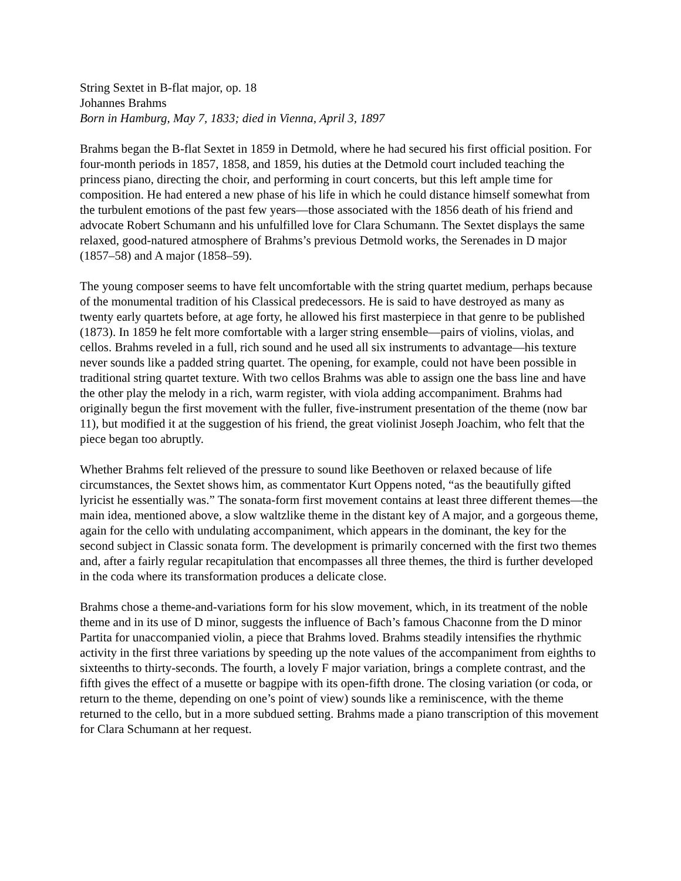String Sextet in B-flat major, op. 18
Johannes Brahms
Born in Hamburg, May 7, 1833; died in Vienna, April 3, 1897
Brahms began the B-flat Sextet in 1859 in Detmold, where he had secured his first official position. For four-month periods in 1857, 1858, and 1859, his duties at the Detmold court included teaching the princess piano, directing the choir, and performing in court concerts, but this left ample time for composition. He had entered a new phase of his life in which he could distance himself somewhat from the turbulent emotions of the past few years—those associated with the 1856 death of his friend and advocate Robert Schumann and his unfulfilled love for Clara Schumann. The Sextet displays the same relaxed, good-natured atmosphere of Brahms’s previous Detmold works, the Serenades in D major (1857–58) and A major (1858–59).
The young composer seems to have felt uncomfortable with the string quartet medium, perhaps because of the monumental tradition of his Classical predecessors. He is said to have destroyed as many as twenty early quartets before, at age forty, he allowed his first masterpiece in that genre to be published (1873). In 1859 he felt more comfortable with a larger string ensemble—pairs of violins, violas, and cellos. Brahms reveled in a full, rich sound and he used all six instruments to advantage—his texture never sounds like a padded string quartet. The opening, for example, could not have been possible in traditional string quartet texture. With two cellos Brahms was able to assign one the bass line and have the other play the melody in a rich, warm register, with viola adding accompaniment. Brahms had originally begun the first movement with the fuller, five-instrument presentation of the theme (now bar 11), but modified it at the suggestion of his friend, the great violinist Joseph Joachim, who felt that the piece began too abruptly.
Whether Brahms felt relieved of the pressure to sound like Beethoven or relaxed because of life circumstances, the Sextet shows him, as commentator Kurt Oppens noted, “as the beautifully gifted lyricist he essentially was.” The sonata-form first movement contains at least three different themes—the main idea, mentioned above, a slow waltzlike theme in the distant key of A major, and a gorgeous theme, again for the cello with undulating accompaniment, which appears in the dominant, the key for the second subject in Classic sonata form. The development is primarily concerned with the first two themes and, after a fairly regular recapitulation that encompasses all three themes, the third is further developed in the coda where its transformation produces a delicate close.
Brahms chose a theme-and-variations form for his slow movement, which, in its treatment of the noble theme and in its use of D minor, suggests the influence of Bach’s famous Chaconne from the D minor Partita for unaccompanied violin, a piece that Brahms loved. Brahms steadily intensifies the rhythmic activity in the first three variations by speeding up the note values of the accompaniment from eighths to sixteenths to thirty-seconds. The fourth, a lovely F major variation, brings a complete contrast, and the fifth gives the effect of a musette or bagpipe with its open-fifth drone. The closing variation (or coda, or return to the theme, depending on one’s point of view) sounds like a reminiscence, with the theme returned to the cello, but in a more subdued setting. Brahms made a piano transcription of this movement for Clara Schumann at her request.